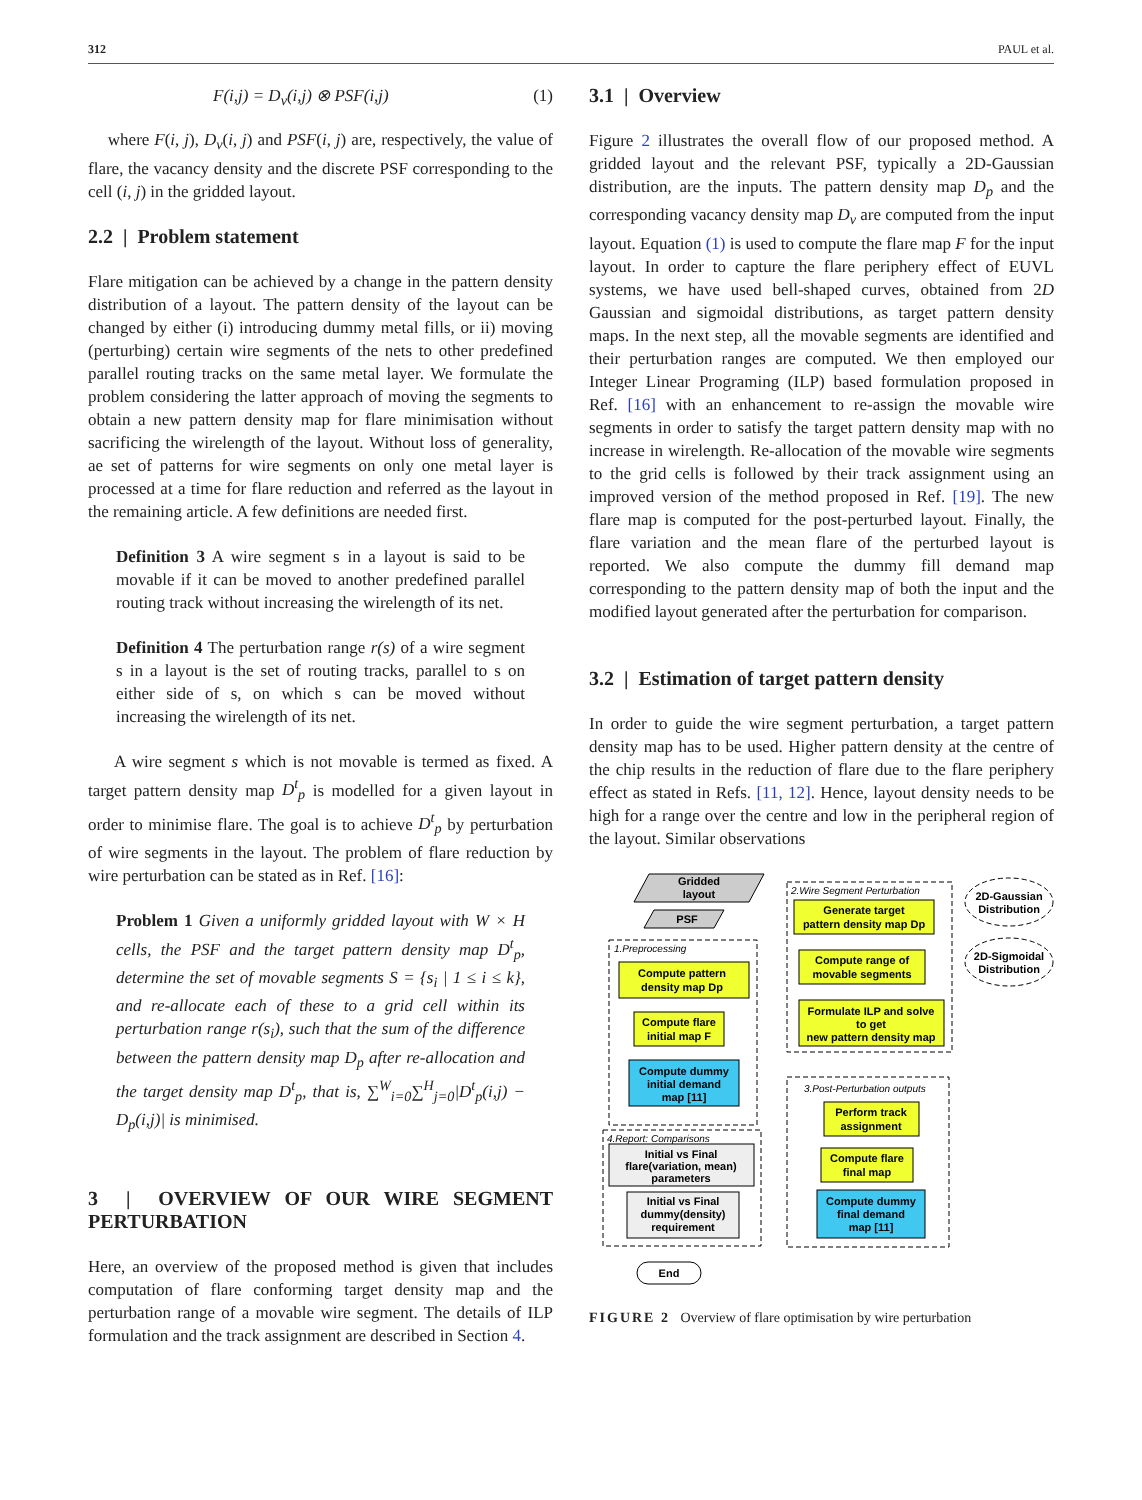312 PAUL et al.
F(i,j) = D<sub>v</sub>(i,j) ⊗ PSF(i,j) (1)
where F(i, j), D<sub>v</sub>(i, j) and PSF(i, j) are, respectively, the value of flare, the vacancy density and the discrete PSF corresponding to the cell (i, j) in the gridded layout.
2.2 | Problem statement
Flare mitigation can be achieved by a change in the pattern density distribution of a layout. The pattern density of the layout can be changed by either (i) introducing dummy metal fills, or ii) moving (perturbing) certain wire segments of the nets to other predefined parallel routing tracks on the same metal layer. We formulate the problem considering the latter approach of moving the segments to obtain a new pattern density map for flare minimisation without sacrificing the wirelength of the layout. Without loss of generality, ae set of patterns for wire segments on only one metal layer is processed at a time for flare reduction and referred as the layout in the remaining article. A few definitions are needed first.
Definition 3 A wire segment s in a layout is said to be movable if it can be moved to another predefined parallel routing track without increasing the wirelength of its net.
Definition 4 The perturbation range r(s) of a wire segment s in a layout is the set of routing tracks, parallel to s on either side of s, on which s can be moved without increasing the wirelength of its net.
A wire segment s which is not movable is termed as fixed. A target pattern density map D<sup>t</sup><sub>p</sub> is modelled for a given layout in order to minimise flare. The goal is to achieve D<sup>t</sup><sub>p</sub> by perturbation of wire segments in the layout. The problem of flare reduction by wire perturbation can be stated as in Ref. [16]:
Problem 1 Given a uniformly gridded layout with W × H cells, the PSF and the target pattern density map D<sup>t</sup><sub>p</sub>, determine the set of movable segments S = {s<sub>i</sub> | 1 ≤ i ≤ k}, and re-allocate each of these to a grid cell within its perturbation range r(s<sub>i</sub>), such that the sum of the difference between the pattern density map D<sub>p</sub> after re-allocation and the target density map D<sup>t</sup><sub>p</sub>, that is, ∑<sup>W</sup><sub>i=0</sub>∑<sup>H</sup><sub>j=0</sub>|D<sup>t</sup><sub>p</sub>(i,j) − D<sub>p</sub>(i,j)| is minimised.
3 | OVERVIEW OF OUR WIRE SEGMENT PERTURBATION
Here, an overview of the proposed method is given that includes computation of flare conforming target density map and the perturbation range of a movable wire segment. The details of ILP formulation and the track assignment are described in Section 4.
3.1 | Overview
Figure 2 illustrates the overall flow of our proposed method. A gridded layout and the relevant PSF, typically a 2D-Gaussian distribution, are the inputs. The pattern density map D<sub>p</sub> and the corresponding vacancy density map D<sub>v</sub> are computed from the input layout. Equation (1) is used to compute the flare map F for the input layout. In order to capture the flare periphery effect of EUVL systems, we have used bell-shaped curves, obtained from 2D Gaussian and sigmoidal distributions, as target pattern density maps. In the next step, all the movable segments are identified and their perturbation ranges are computed. We then employed our Integer Linear Programing (ILP) based formulation proposed in Ref. [16] with an enhancement to re-assign the movable wire segments in order to satisfy the target pattern density map with no increase in wirelength. Re-allocation of the movable wire segments to the grid cells is followed by their track assignment using an improved version of the method proposed in Ref. [19]. The new flare map is computed for the post-perturbed layout. Finally, the flare variation and the mean flare of the perturbed layout is reported. We also compute the dummy fill demand map corresponding to the pattern density map of both the input and the modified layout generated after the perturbation for comparison.
3.2 | Estimation of target pattern density
In order to guide the wire segment perturbation, a target pattern density map has to be used. Higher pattern density at the centre of the chip results in the reduction of flare due to the flare periphery effect as stated in Refs. [11, 12]. Hence, layout density needs to be high for a range over the centre and low in the peripheral region of the layout. Similar observations
Gridded
layout
PSF
1.Preprocessing
Compute pattern
density map Dp
Compute flare
initial map F
Compute dummy
initial demand
map [11]
2.Wire Segment Perturbation
Generate target
pattern density map Dp
Compute range of
movable segments
Formulate ILP and solve
to get
new pattern density map
2D-Gaussian
Distribution
2D-Sigmoidal
Distribution
3.Post-Perturbation outputs
Perform track
assignment
Compute flare
final map
Compute dummy
final demand
map [11]
4.Report: Comparisons
Initial vs Final
flare(variation, mean)
parameters
Initial vs Final
dummy(density)
requirement
End
FIGURE 2 Overview of flare optimisation by wire perturbation